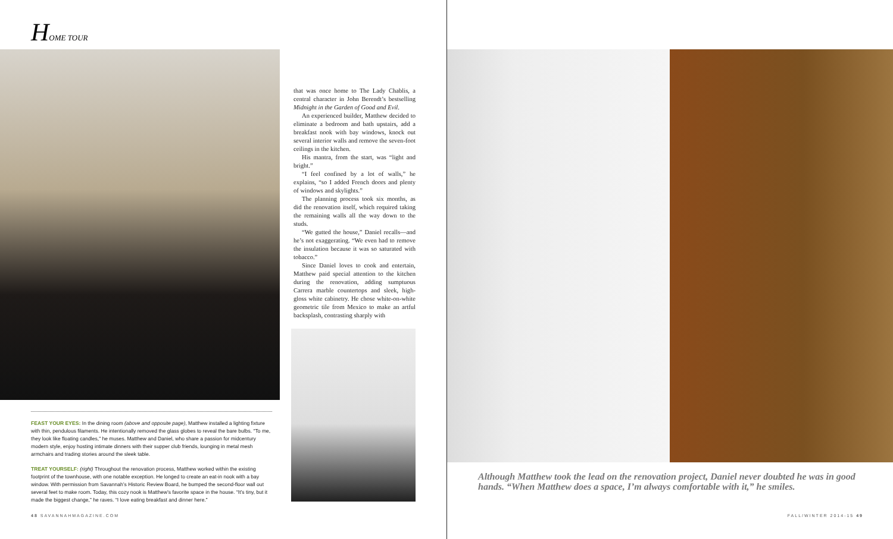HOME TOUR
that was once home to The Lady Chablis, a central character in John Berendt’s bestselling Midnight in the Garden of Good and Evil.
An experienced builder, Matthew decided to eliminate a bedroom and bath upstairs, add a breakfast nook with bay windows, knock out several interior walls and remove the seven-foot ceilings in the kitchen.
His mantra, from the start, was “light and bright.”
“I feel confined by a lot of walls,” he explains, “so I added French doors and plenty of windows and skylights.”
The planning process took six months, as did the renovation itself, which required taking the remaining walls all the way down to the studs.
“We gutted the house,” Daniel recalls—and he’s not exaggerating. “We even had to remove the insulation because it was so saturated with tobacco.”
Since Daniel loves to cook and entertain, Matthew paid special attention to the kitchen during the renovation, adding sumptuous Carrera marble countertops and sleek, high-gloss white cabinetry. He chose white-on-white geometric tile from Mexico to make an artful backsplash, contrasting sharply with
FEAST YOUR EYES: In the dining room (above and opposite page), Matthew installed a lighting fixture with thin, pendulous filaments. He intentionally removed the glass globes to reveal the bare bulbs. “To me, they look like floating candles,” he muses. Matthew and Daniel, who share a passion for midcentury modern style, enjoy hosting intimate dinners with their supper club friends, lounging in metal mesh armchairs and trading stories around the sleek table.
TREAT YOURSELF: (right) Throughout the renovation process, Matthew worked within the existing footprint of the townhouse, with one notable exception. He longed to create an eat-in nook with a bay window. With permission from Savannah’s Historic Review Board, he bumped the second-floor wall out several feet to make room. Today, this cozy nook is Matthew’s favorite space in the house. “It’s tiny, but it made the biggest change,” he raves. “I love eating breakfast and dinner here.”
48 SAVANNAHMAGAZINE.COM
Although Matthew took the lead on the renovation project, Daniel never doubted he was in good hands. “When Matthew does a space, I’m always comfortable with it,” he smiles.
FALL/WINTER 2014-15 49